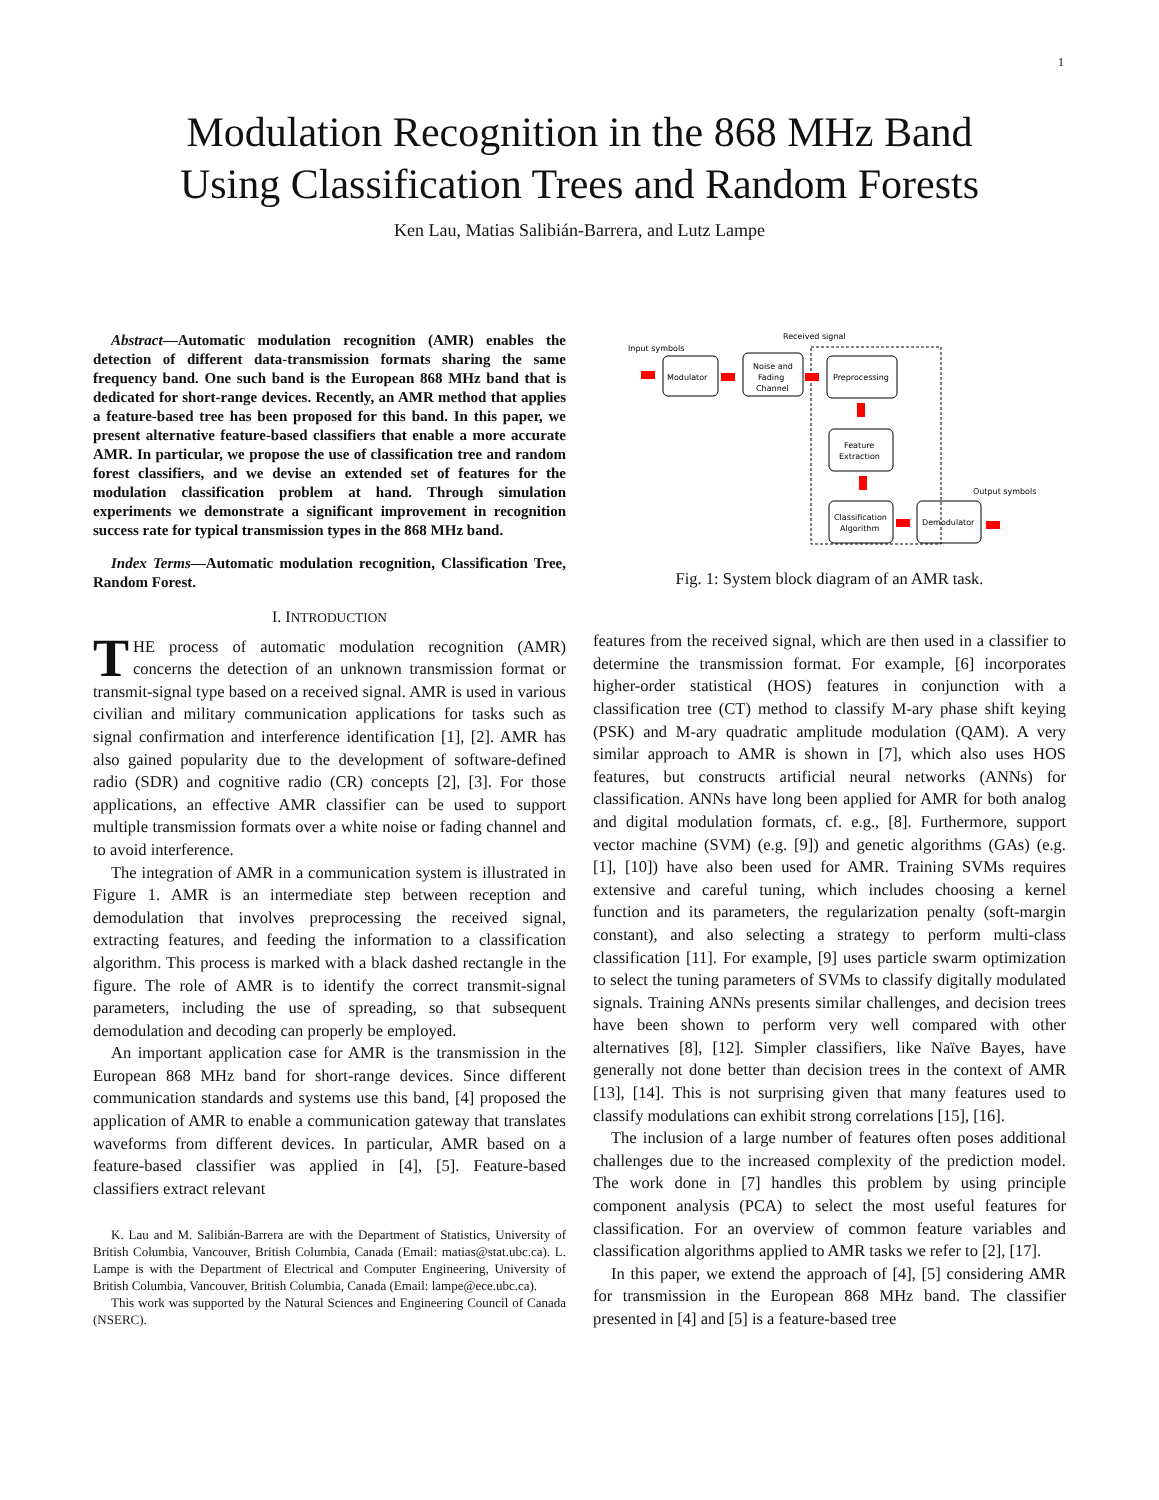1
Modulation Recognition in the 868 MHz Band
Using Classification Trees and Random Forests
Ken Lau, Matias Salibián-Barrera, and Lutz Lampe
Abstract—Automatic modulation recognition (AMR) enables the detection of different data-transmission formats sharing the same frequency band. One such band is the European 868 MHz band that is dedicated for short-range devices. Recently, an AMR method that applies a feature-based tree has been proposed for this band. In this paper, we present alternative feature-based classifiers that enable a more accurate AMR. In particular, we propose the use of classification tree and random forest classifiers, and we devise an extended set of features for the modulation classification problem at hand. Through simulation experiments we demonstrate a significant improvement in recognition success rate for typical transmission types in the 868 MHz band.
Index Terms—Automatic modulation recognition, Classification Tree, Random Forest.
I. INTRODUCTION
THE process of automatic modulation recognition (AMR) concerns the detection of an unknown transmission format or transmit-signal type based on a received signal. AMR is used in various civilian and military communication applications for tasks such as signal confirmation and interference identification [1], [2]. AMR has also gained popularity due to the development of software-defined radio (SDR) and cognitive radio (CR) concepts [2], [3]. For those applications, an effective AMR classifier can be used to support multiple transmission formats over a white noise or fading channel and to avoid interference.
The integration of AMR in a communication system is illustrated in Figure 1. AMR is an intermediate step between reception and demodulation that involves preprocessing the received signal, extracting features, and feeding the information to a classification algorithm. This process is marked with a black dashed rectangle in the figure. The role of AMR is to identify the correct transmit-signal parameters, including the use of spreading, so that subsequent demodulation and decoding can properly be employed.
An important application case for AMR is the transmission in the European 868 MHz band for short-range devices. Since different communication standards and systems use this band, [4] proposed the application of AMR to enable a communication gateway that translates waveforms from different devices. In particular, AMR based on a feature-based classifier was applied in [4], [5]. Feature-based classifiers extract relevant
K. Lau and M. Salibián-Barrera are with the Department of Statistics, University of British Columbia, Vancouver, British Columbia, Canada (Email: matias@stat.ubc.ca). L. Lampe is with the Department of Electrical and Computer Engineering, University of British Columbia, Vancouver, British Columbia, Canada (Email: lampe@ece.ubc.ca).
This work was supported by the Natural Sciences and Engineering Council of Canada (NSERC).
Received signal
Input symbols
Modulator
Noise and
Fading
Channel
Preprocessing
Feature
Extraction
Classification
Algorithm
Demodulator
Output symbols
Fig. 1: System block diagram of an AMR task.
features from the received signal, which are then used in a classifier to determine the transmission format. For example, [6] incorporates higher-order statistical (HOS) features in conjunction with a classification tree (CT) method to classify M-ary phase shift keying (PSK) and M-ary quadratic amplitude modulation (QAM). A very similar approach to AMR is shown in [7], which also uses HOS features, but constructs artificial neural networks (ANNs) for classification. ANNs have long been applied for AMR for both analog and digital modulation formats, cf. e.g., [8]. Furthermore, support vector machine (SVM) (e.g. [9]) and genetic algorithms (GAs) (e.g. [1], [10]) have also been used for AMR. Training SVMs requires extensive and careful tuning, which includes choosing a kernel function and its parameters, the regularization penalty (soft-margin constant), and also selecting a strategy to perform multi-class classification [11]. For example, [9] uses particle swarm optimization to select the tuning parameters of SVMs to classify digitally modulated signals. Training ANNs presents similar challenges, and decision trees have been shown to perform very well compared with other alternatives [8], [12]. Simpler classifiers, like Naïve Bayes, have generally not done better than decision trees in the context of AMR [13], [14]. This is not surprising given that many features used to classify modulations can exhibit strong correlations [15], [16].
The inclusion of a large number of features often poses additional challenges due to the increased complexity of the prediction model. The work done in [7] handles this problem by using principle component analysis (PCA) to select the most useful features for classification. For an overview of common feature variables and classification algorithms applied to AMR tasks we refer to [2], [17].
In this paper, we extend the approach of [4], [5] considering AMR for transmission in the European 868 MHz band. The classifier presented in [4] and [5] is a feature-based tree